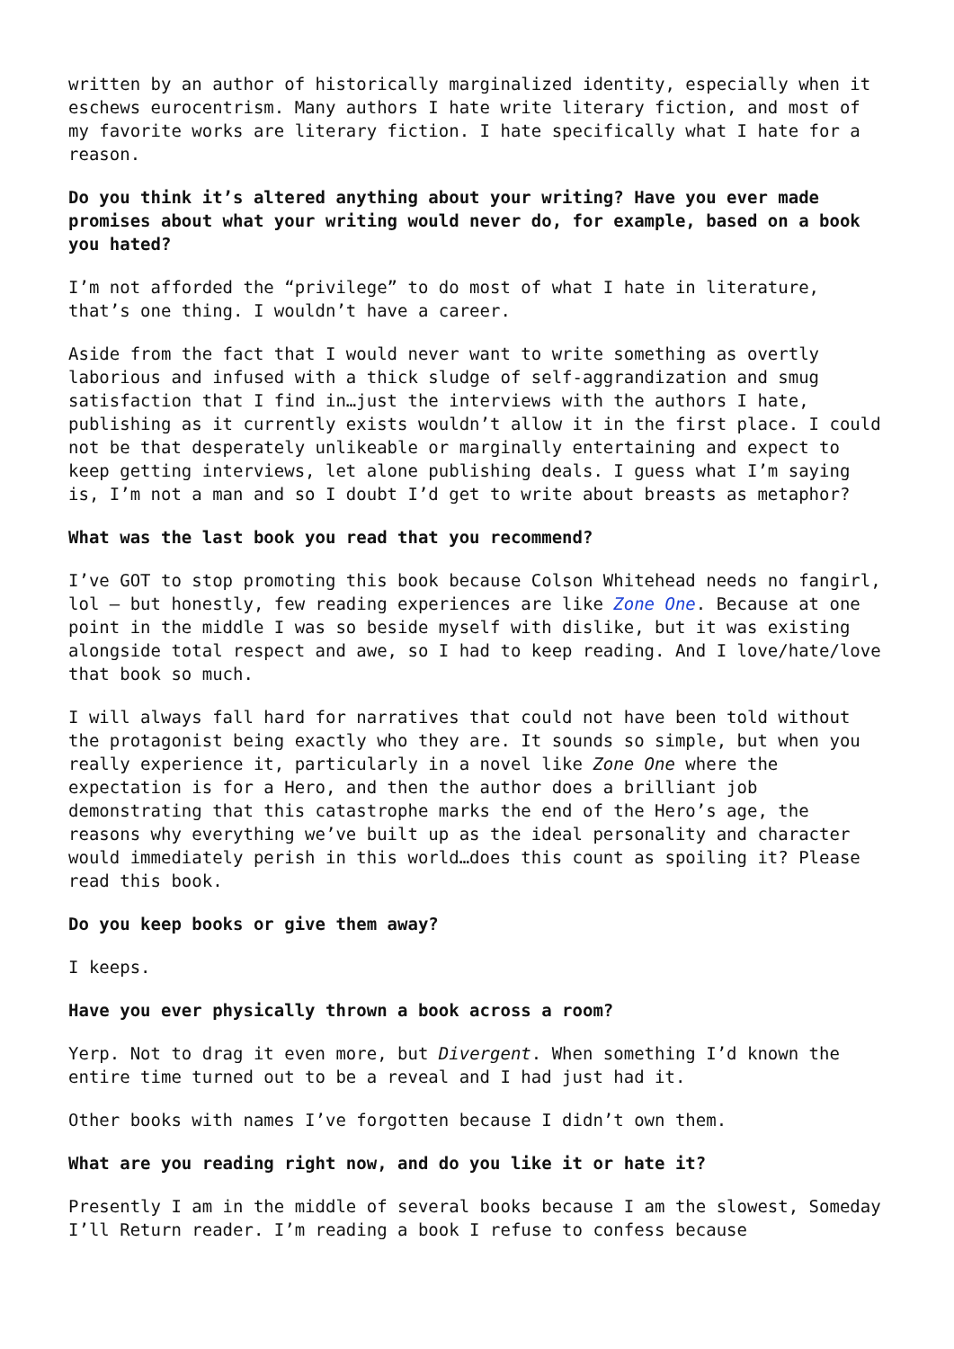written by an author of historically marginalized identity, especially when it eschews eurocentrism. Many authors I hate write literary fiction, and most of my favorite works are literary fiction. I hate specifically what I hate for a reason.
Do you think it’s altered anything about your writing? Have you ever made promises about what your writing would never do, for example, based on a book you hated?
I’m not afforded the “privilege” to do most of what I hate in literature, that’s one thing. I wouldn’t have a career.
Aside from the fact that I would never want to write something as overtly laborious and infused with a thick sludge of self-aggrandization and smug satisfaction that I find in…just the interviews with the authors I hate, publishing as it currently exists wouldn’t allow it in the first place. I could not be that desperately unlikeable or marginally entertaining and expect to keep getting interviews, let alone publishing deals. I guess what I’m saying is, I’m not a man and so I doubt I’d get to write about breasts as metaphor?
What was the last book you read that you recommend?
I’ve GOT to stop promoting this book because Colson Whitehead needs no fangirl, lol – but honestly, few reading experiences are like Zone One. Because at one point in the middle I was so beside myself with dislike, but it was existing alongside total respect and awe, so I had to keep reading. And I love/hate/love that book so much.
I will always fall hard for narratives that could not have been told without the protagonist being exactly who they are. It sounds so simple, but when you really experience it, particularly in a novel like Zone One where the expectation is for a Hero, and then the author does a brilliant job demonstrating that this catastrophe marks the end of the Hero’s age, the reasons why everything we’ve built up as the ideal personality and character would immediately perish in this world…does this count as spoiling it? Please read this book.
Do you keep books or give them away?
I keeps.
Have you ever physically thrown a book across a room?
Yerp. Not to drag it even more, but Divergent. When something I’d known the entire time turned out to be a reveal and I had just had it.
Other books with names I’ve forgotten because I didn’t own them.
What are you reading right now, and do you like it or hate it?
Presently I am in the middle of several books because I am the slowest, Someday I’ll Return reader. I’m reading a book I refuse to confess because